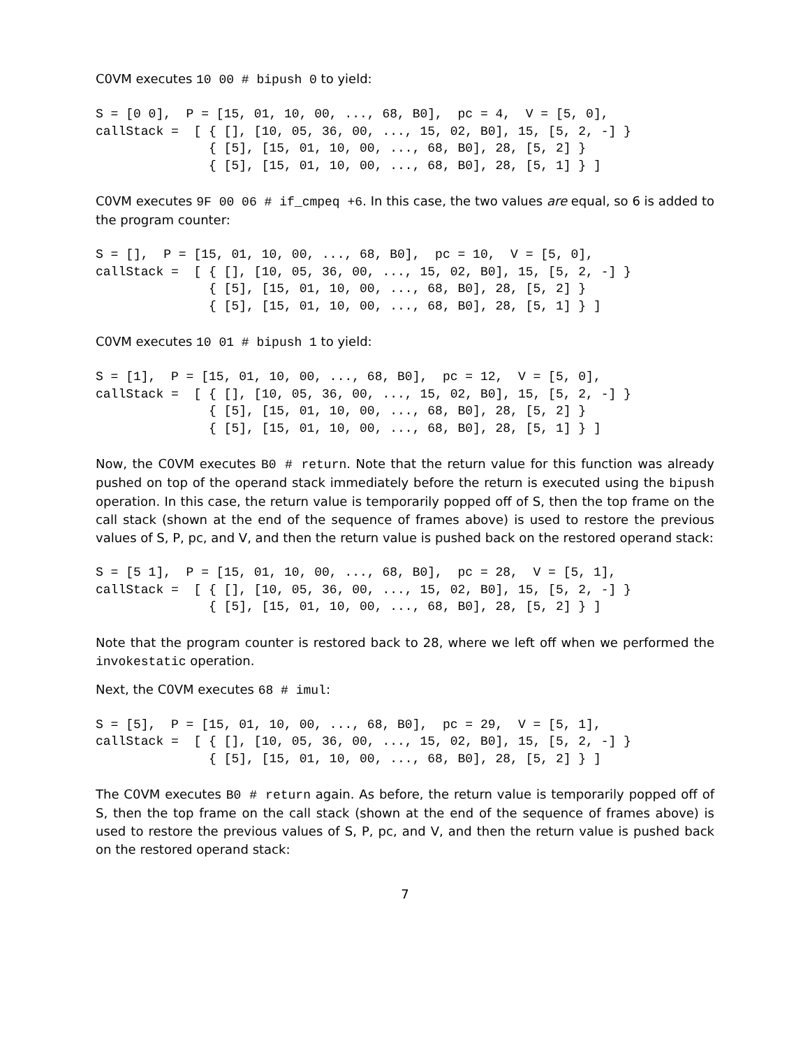C0VM executes 10 00 # bipush 0 to yield:
S = [0 0],  P = [15, 01, 10, 00, ..., 68, B0],  pc = 4,  V = [5, 0],
callStack =  [ { [], [10, 05, 36, 00, ..., 15, 02, B0], 15, [5, 2, -] }
               { [5], [15, 01, 10, 00, ..., 68, B0], 28, [5, 2] }
               { [5], [15, 01, 10, 00, ..., 68, B0], 28, [5, 1] } ]
C0VM executes 9F 00 06 # if_cmpeq +6. In this case, the two values are equal, so 6 is added to the program counter:
S = [],  P = [15, 01, 10, 00, ..., 68, B0],  pc = 10,  V = [5, 0],
callStack =  [ { [], [10, 05, 36, 00, ..., 15, 02, B0], 15, [5, 2, -] }
               { [5], [15, 01, 10, 00, ..., 68, B0], 28, [5, 2] }
               { [5], [15, 01, 10, 00, ..., 68, B0], 28, [5, 1] } ]
C0VM executes 10 01 # bipush 1 to yield:
S = [1],  P = [15, 01, 10, 00, ..., 68, B0],  pc = 12,  V = [5, 0],
callStack =  [ { [], [10, 05, 36, 00, ..., 15, 02, B0], 15, [5, 2, -] }
               { [5], [15, 01, 10, 00, ..., 68, B0], 28, [5, 2] }
               { [5], [15, 01, 10, 00, ..., 68, B0], 28, [5, 1] } ]
Now, the C0VM executes B0 # return. Note that the return value for this function was already pushed on top of the operand stack immediately before the return is executed using the bipush operation. In this case, the return value is temporarily popped off of S, then the top frame on the call stack (shown at the end of the sequence of frames above) is used to restore the previous values of S, P, pc, and V, and then the return value is pushed back on the restored operand stack:
S = [5 1],  P = [15, 01, 10, 00, ..., 68, B0],  pc = 28,  V = [5, 1],
callStack =  [ { [], [10, 05, 36, 00, ..., 15, 02, B0], 15, [5, 2, -] }
               { [5], [15, 01, 10, 00, ..., 68, B0], 28, [5, 2] } ]
Note that the program counter is restored back to 28, where we left off when we performed the invokestatic operation.
Next, the C0VM executes 68 # imul:
S = [5],  P = [15, 01, 10, 00, ..., 68, B0],  pc = 29,  V = [5, 1],
callStack =  [ { [], [10, 05, 36, 00, ..., 15, 02, B0], 15, [5, 2, -] }
               { [5], [15, 01, 10, 00, ..., 68, B0], 28, [5, 2] } ]
The C0VM executes B0 # return again. As before, the return value is temporarily popped off of S, then the top frame on the call stack (shown at the end of the sequence of frames above) is used to restore the previous values of S, P, pc, and V, and then the return value is pushed back on the restored operand stack:
7